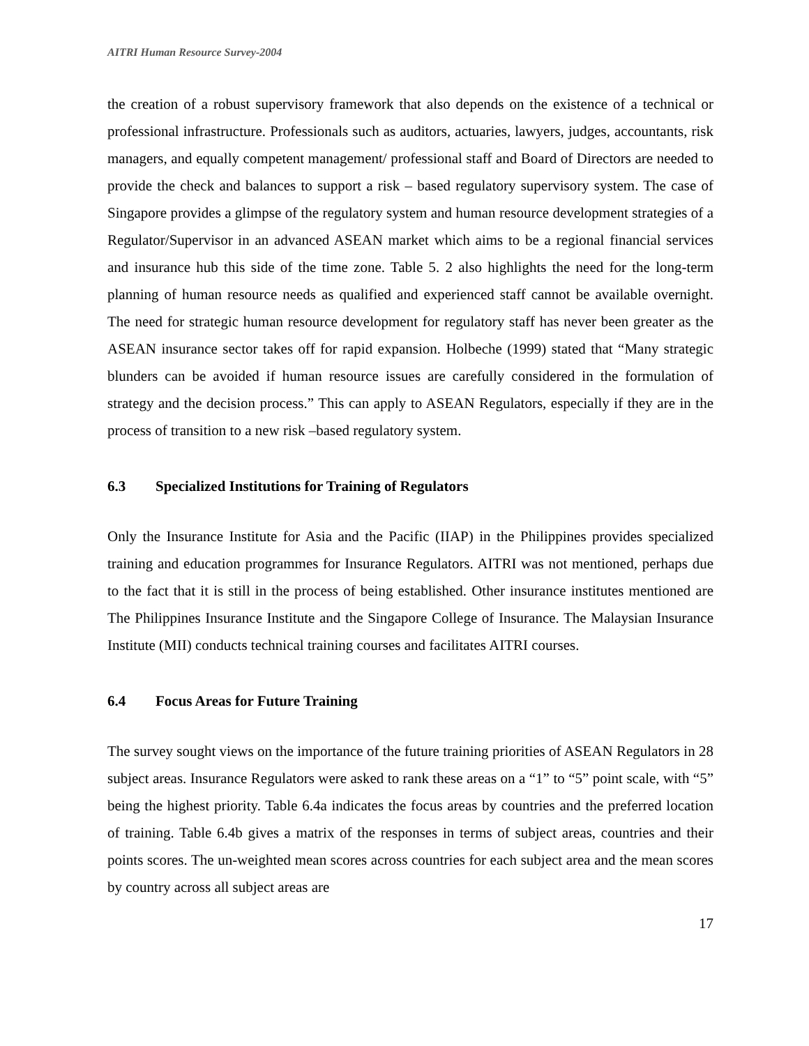AITRI Human Resource Survey-2004
the creation of a robust supervisory framework that also depends on the existence of a technical or professional infrastructure. Professionals such as auditors, actuaries, lawyers, judges, accountants, risk managers, and equally competent management/ professional staff and Board of Directors are needed to provide the check and balances to support a risk – based regulatory supervisory system. The case of Singapore provides a glimpse of the regulatory system and human resource development strategies of a Regulator/Supervisor in an advanced ASEAN market which aims to be a regional financial services and insurance hub this side of the time zone. Table 5. 2 also highlights the need for the long-term planning of human resource needs as qualified and experienced staff cannot be available overnight. The need for strategic human resource development for regulatory staff has never been greater as the ASEAN insurance sector takes off for rapid expansion. Holbeche (1999) stated that “Many strategic blunders can be avoided if human resource issues are carefully considered in the formulation of strategy and the decision process.” This can apply to ASEAN Regulators, especially if they are in the process of transition to a new risk –based regulatory system.
6.3 Specialized Institutions for Training of Regulators
Only the Insurance Institute for Asia and the Pacific (IIAP) in the Philippines provides specialized training and education programmes for Insurance Regulators. AITRI was not mentioned, perhaps due to the fact that it is still in the process of being established. Other insurance institutes mentioned are The Philippines Insurance Institute and the Singapore College of Insurance. The Malaysian Insurance Institute (MII) conducts technical training courses and facilitates AITRI courses.
6.4 Focus Areas for Future Training
The survey sought views on the importance of the future training priorities of ASEAN Regulators in 28 subject areas. Insurance Regulators were asked to rank these areas on a “1” to “5” point scale, with “5” being the highest priority. Table 6.4a indicates the focus areas by countries and the preferred location of training. Table 6.4b gives a matrix of the responses in terms of subject areas, countries and their points scores. The un-weighted mean scores across countries for each subject area and the mean scores by country across all subject areas are
17